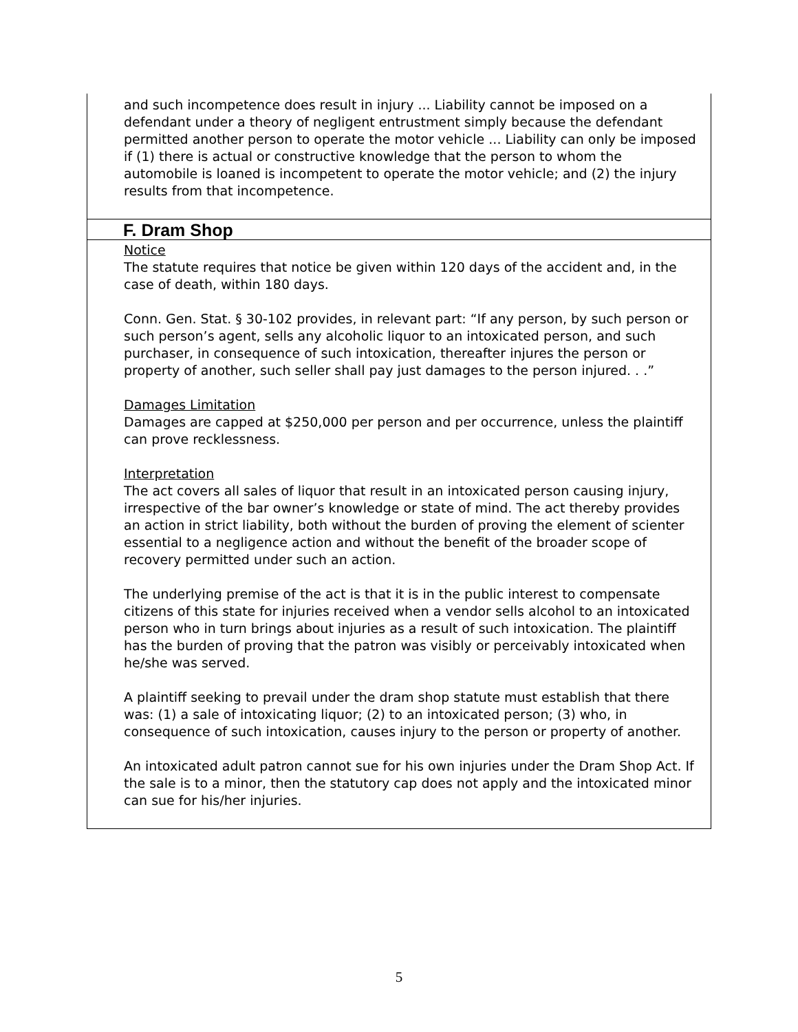and such incompetence does result in injury ... Liability cannot be imposed on a defendant under a theory of negligent entrustment simply because the defendant permitted another person to operate the motor vehicle ... Liability can only be imposed if (1) there is actual or constructive knowledge that the person to whom the automobile is loaned is incompetent to operate the motor vehicle; and (2) the injury results from that incompetence.
F. Dram Shop
Notice
The statute requires that notice be given within 120 days of the accident and, in the case of death, within 180 days.
Conn. Gen. Stat. § 30-102 provides, in relevant part: “If any person, by such person or such person’s agent, sells any alcoholic liquor to an intoxicated person, and such purchaser, in consequence of such intoxication, thereafter injures the person or property of another, such seller shall pay just damages to the person injured. . .”
Damages Limitation
Damages are capped at $250,000 per person and per occurrence, unless the plaintiff can prove recklessness.
Interpretation
The act covers all sales of liquor that result in an intoxicated person causing injury, irrespective of the bar owner’s knowledge or state of mind. The act thereby provides an action in strict liability, both without the burden of proving the element of scienter essential to a negligence action and without the benefit of the broader scope of recovery permitted under such an action.
The underlying premise of the act is that it is in the public interest to compensate citizens of this state for injuries received when a vendor sells alcohol to an intoxicated person who in turn brings about injuries as a result of such intoxication. The plaintiff has the burden of proving that the patron was visibly or perceivably intoxicated when he/she was served.
A plaintiff seeking to prevail under the dram shop statute must establish that there was: (1) a sale of intoxicating liquor; (2) to an intoxicated person; (3) who, in consequence of such intoxication, causes injury to the person or property of another.
An intoxicated adult patron cannot sue for his own injuries under the Dram Shop Act. If the sale is to a minor, then the statutory cap does not apply and the intoxicated minor can sue for his/her injuries.
5